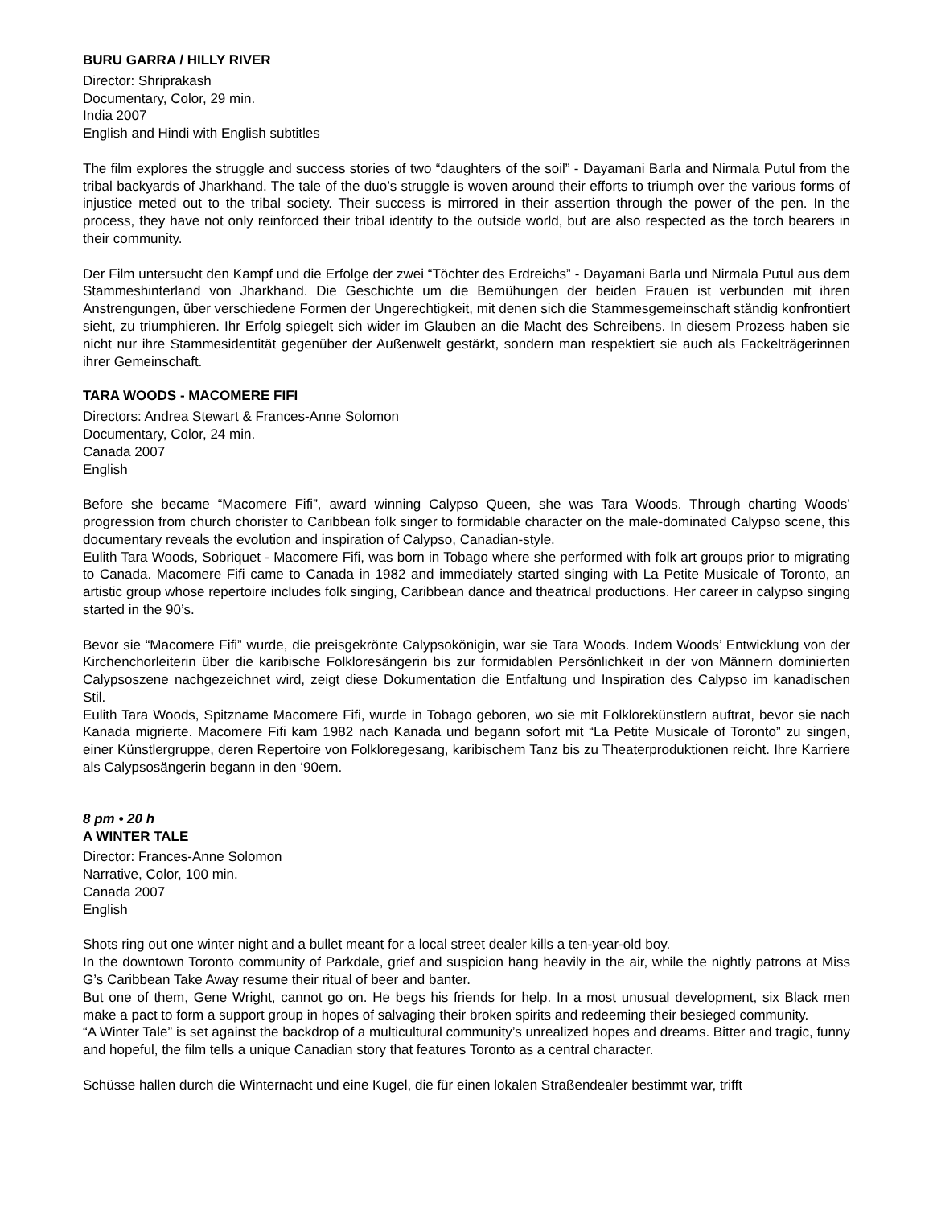BURU GARRA / HILLY RIVER
Director: Shriprakash
Documentary, Color, 29 min.
India 2007
English and Hindi with English subtitles
The film explores the struggle and success stories of two “daughters of the soil” - Dayamani Barla and Nirmala Putul from the tribal backyards of Jharkhand. The tale of the duo’s struggle is woven around their efforts to triumph over the various forms of injustice meted out to the tribal society. Their success is mirrored in their assertion through the power of the pen. In the process, they have not only reinforced their tribal identity to the outside world, but are also respected as the torch bearers in their community.
Der Film untersucht den Kampf und die Erfolge der zwei “Töchter des Erdreichs” - Dayamani Barla und Nirmala Putul aus dem Stammeshinterland von Jharkhand. Die Geschichte um die Bemühungen der beiden Frauen ist verbunden mit ihren Anstrengungen, über verschiedene Formen der Ungerechtigkeit, mit denen sich die Stammesgemeinschaft ständig konfrontiert sieht, zu triumphieren. Ihr Erfolg spiegelt sich wider im Glauben an die Macht des Schreibens. In diesem Prozess haben sie nicht nur ihre Stammesidentität gegenüber der Außenwelt gestärkt, sondern man respektiert sie auch als Fackelträgerinnen ihrer Gemeinschaft.
TARA WOODS - MACOMERE FIFI
Directors: Andrea Stewart & Frances-Anne Solomon
Documentary, Color, 24 min.
Canada 2007
English
Before she became “Macomere Fifi”, award winning Calypso Queen, she was Tara Woods. Through charting Woods’ progression from church chorister to Caribbean folk singer to formidable character on the male-dominated Calypso scene, this documentary reveals the evolution and inspiration of Calypso, Canadian-style.
Eulith Tara Woods, Sobriquet - Macomere Fifi, was born in Tobago where she performed with folk art groups prior to migrating to Canada. Macomere Fifi came to Canada in 1982 and immediately started singing with La Petite Musicale of Toronto, an artistic group whose repertoire includes folk singing, Caribbean dance and theatrical productions. Her career in calypso singing started in the 90’s.
Bevor sie “Macomere Fifi” wurde, die preisgekrönte Calypsokönigin, war sie Tara Woods. Indem Woods’ Entwicklung von der Kirchenchorleiterin über die karibische Folkloresängerin bis zur formidablen Persönlichkeit in der von Männern dominierten Calypsoszene nachgezeichnet wird, zeigt diese Dokumentation die Entfaltung und Inspiration des Calypso im kanadischen Stil.
Eulith Tara Woods, Spitzname Macomere Fifi, wurde in Tobago geboren, wo sie mit Folklorekünstlern auftrat, bevor sie nach Kanada migrierte. Macomere Fifi kam 1982 nach Kanada und begann sofort mit “La Petite Musicale of Toronto” zu singen, einer Künstlergruppe, deren Repertoire von Folkloregesang, karibischem Tanz bis zu Theaterproduktionen reicht. Ihre Karriere als Calypsosängerin begann in den ‘90ern.
8 pm • 20 h
A WINTER TALE
Director: Frances-Anne Solomon
Narrative, Color, 100 min.
Canada 2007
English
Shots ring out one winter night and a bullet meant for a local street dealer kills a ten-year-old boy.
In the downtown Toronto community of Parkdale, grief and suspicion hang heavily in the air, while the nightly patrons at Miss G’s Caribbean Take Away resume their ritual of beer and banter.
But one of them, Gene Wright, cannot go on. He begs his friends for help. In a most unusual development, six Black men make a pact to form a support group in hopes of salvaging their broken spirits and redeeming their besieged community.
“A Winter Tale” is set against the backdrop of a multicultural community’s unrealized hopes and dreams. Bitter and tragic, funny and hopeful, the film tells a unique Canadian story that features Toronto as a central character.
Schüsse hallen durch die Winternacht und eine Kugel, die für einen lokalen Straßendealer bestimmt war, trifft